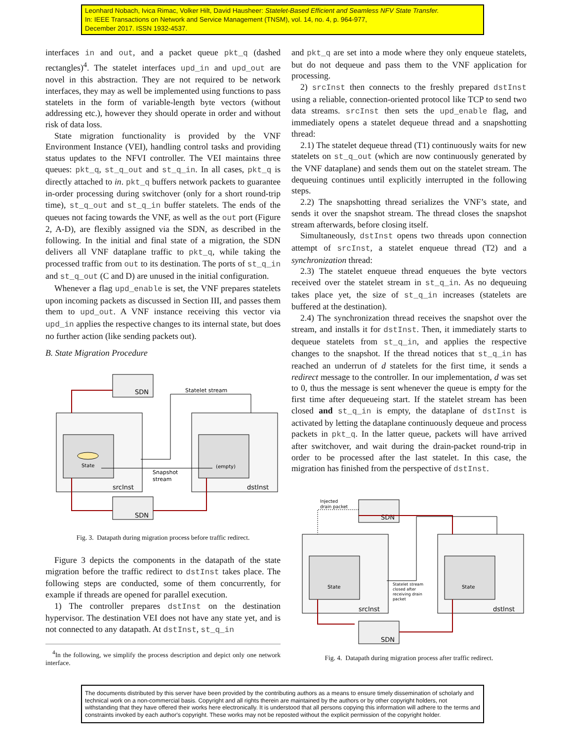Leonhard Nobach, Ivica Rimac, Volker Hilt, David Hausheer: Statelet-Based Efficient and Seamless NFV State Transfer.
In: IEEE Transactions on Network and Service Management (TNSM), vol. 14, no. 4, p. 964-977,
December 2017. ISSN 1932-4537.
interfaces in and out, and a packet queue pkt_q (dashed rectangles)<sup>4</sup>. The statelet interfaces upd_in and upd_out are novel in this abstraction. They are not required to be network interfaces, they may as well be implemented using functions to pass statelets in the form of variable-length byte vectors (without addressing etc.), however they should operate in order and without risk of data loss.
State migration functionality is provided by the VNF Environment Instance (VEI), handling control tasks and providing status updates to the NFVI controller. The VEI maintains three queues: pkt_q, st_q_out and st_q_in. In all cases, pkt_q is directly attached to in. pkt_q buffers network packets to guarantee in-order processing during switchover (only for a short round-trip time), st_q_out and st_q_in buffer statelets. The ends of the queues not facing towards the VNF, as well as the out port (Figure 2, A-D), are flexibly assigned via the SDN, as described in the following. In the initial and final state of a migration, the SDN delivers all VNF dataplane traffic to pkt_q, while taking the processed traffic from out to its destination. The ports of st_q_in and st_q_out (C and D) are unused in the initial configuration.
Whenever a flag upd_enable is set, the VNF prepares statelets upon incoming packets as discussed in Section III, and passes them them to upd_out. A VNF instance receiving this vector via upd_in applies the respective changes to its internal state, but does no further action (like sending packets out).
B. State Migration Procedure
SDN
SDN
srcInst
State
dstInst
(empty)
Statelet stream
Snapshot
stream
Fig. 3. Datapath during migration process before traffic redirect.
Figure 3 depicts the components in the datapath of the state migration before the traffic redirect to dstInst takes place. The following steps are conducted, some of them concurrently, for example if threads are opened for parallel execution.
1) The controller prepares dstInst on the destination hypervisor. The destination VEI does not have any state yet, and is not connected to any datapath. At dstInst, st_q_in
<sup>4</sup> In the following, we simplify the process description and depict only one network interface.
and pkt_q are set into a mode where they only enqueue statelets, but do not dequeue and pass them to the VNF application for processing.
2) srcInst then connects to the freshly prepared dstInst using a reliable, connection-oriented protocol like TCP to send two data streams. srcInst then sets the upd_enable flag, and immediately opens a statelet dequeue thread and a snapshotting thread:
2.1) The statelet dequeue thread (T1) continuously waits for new statelets on st_q_out (which are now continuously generated by the VNF dataplane) and sends them out on the statelet stream. The dequeuing continues until explicitly interrupted in the following steps.
2.2) The snapshotting thread serializes the VNF’s state, and sends it over the snapshot stream. The thread closes the snapshot stream afterwards, before closing itself.
Simultaneously, dstInst opens two threads upon connection attempt of srcInst, a statelet enqueue thread (T2) and a synchronization thread:
2.3) The statelet enqueue thread enqueues the byte vectors received over the statelet stream in st_q_in. As no dequeuing takes place yet, the size of st_q_in increases (statelets are buffered at the destination).
2.4) The synchronization thread receives the snapshot over the stream, and installs it for dstInst. Then, it immediately starts to dequeue statelets from st_q_in, and applies the respective changes to the snapshot. If the thread notices that st_q_in has reached an underrun of d statelets for the first time, it sends a redirect message to the controller. In our implementation, d was set to 0, thus the message is sent whenever the queue is empty for the first time after dequeueing start. If the statelet stream has been closed and st_q_in is empty, the dataplane of dstInst is activated by letting the dataplane continuously dequeue and process packets in pkt_q. In the latter queue, packets will have arrived after switchover, and wait during the drain-packet round-trip in order to be processed after the last statelet. In this case, the migration has finished from the perspective of dstInst.
Injected
drain packet
SDN
SDN
srcInst
State
dstInst
State
Statelet stream
closed after
receiving drain
packet
Fig. 4. Datapath during migration process after traffic redirect.
The documents distributed by this server have been provided by the contributing authors as a means to ensure timely dissemination of scholarly and technical work on a non-commercial basis. Copyright and all rights therein are maintained by the authors or by other copyright holders, not withstanding that they have offered their works here electronically. It is understood that all persons copying this information will adhere to the terms and constraints invoked by each author's copyright. These works may not be reposted without the explicit permission of the copyright holder.